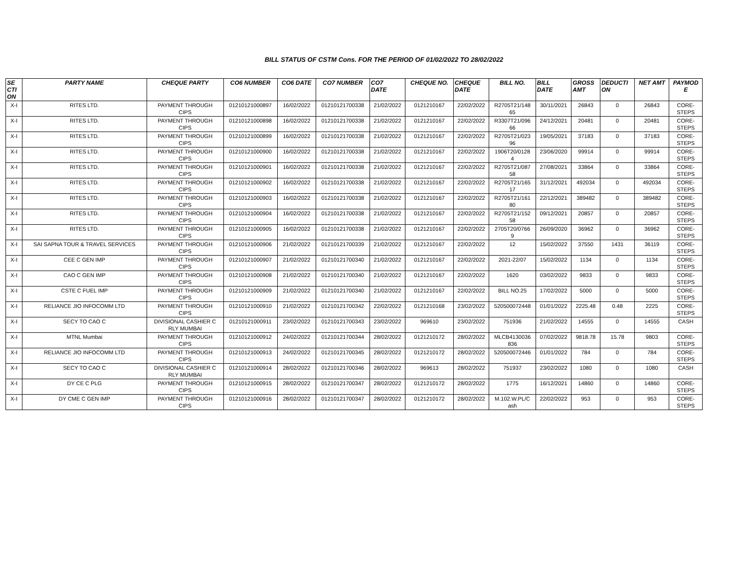BILL STATUS OF CSTM Cons. FOR THE PERIOD OF 01/02/2022 TO 28/02/2022
| SE CTI ON | PARTY NAME | CHEQUE PARTY | CO6 NUMBER | CO6 DATE | CO7 NUMBER | CO7 DATE | CHEQUE NO. | CHEQUE DATE | BILL NO. | BILL DATE | GROSS AMT | DEDUCTI ON | NET AMT | PAYMOD E |
| --- | --- | --- | --- | --- | --- | --- | --- | --- | --- | --- | --- | --- | --- | --- |
| X-I | RITES LTD. | PAYMENT THROUGH CIPS | 01210121000897 | 16/02/2022 | 01210121700338 | 21/02/2022 | 0121210167 | 22/02/2022 | R2705T21/148 65 | 30/11/2021 | 26843 | 0 | 26843 | CORE- STEPS |
| X-I | RITES LTD. | PAYMENT THROUGH CIPS | 01210121000898 | 16/02/2022 | 01210121700338 | 21/02/2022 | 0121210167 | 22/02/2022 | R3307T21/096 66 | 24/12/2021 | 20481 | 0 | 20481 | CORE- STEPS |
| X-I | RITES LTD. | PAYMENT THROUGH CIPS | 01210121000899 | 16/02/2022 | 01210121700338 | 21/02/2022 | 0121210167 | 22/02/2022 | R2705T21/023 96 | 19/05/2021 | 37183 | 0 | 37183 | CORE- STEPS |
| X-I | RITES LTD. | PAYMENT THROUGH CIPS | 01210121000900 | 16/02/2022 | 01210121700338 | 21/02/2022 | 0121210167 | 22/02/2022 | 1906T20/0128 4 | 23/06/2020 | 99914 | 0 | 99914 | CORE- STEPS |
| X-I | RITES LTD. | PAYMENT THROUGH CIPS | 01210121000901 | 16/02/2022 | 01210121700338 | 21/02/2022 | 0121210167 | 22/02/2022 | R2705T21/087 58 | 27/08/2021 | 33864 | 0 | 33864 | CORE- STEPS |
| X-I | RITES LTD. | PAYMENT THROUGH CIPS | 01210121000902 | 16/02/2022 | 01210121700338 | 21/02/2022 | 0121210167 | 22/02/2022 | R2705T21/165 17 | 31/12/2021 | 492034 | 0 | 492034 | CORE- STEPS |
| X-I | RITES LTD. | PAYMENT THROUGH CIPS | 01210121000903 | 16/02/2022 | 01210121700338 | 21/02/2022 | 0121210167 | 22/02/2022 | R2705T21/161 80 | 22/12/2021 | 389482 | 0 | 389482 | CORE- STEPS |
| X-I | RITES LTD. | PAYMENT THROUGH CIPS | 01210121000904 | 16/02/2022 | 01210121700338 | 21/02/2022 | 0121210167 | 22/02/2022 | R2705T21/152 58 | 09/12/2021 | 20857 | 0 | 20857 | CORE- STEPS |
| X-I | RITES LTD. | PAYMENT THROUGH CIPS | 01210121000905 | 16/02/2022 | 01210121700338 | 21/02/2022 | 0121210167 | 22/02/2022 | 2705T20/0766 9 | 26/09/2020 | 36962 | 0 | 36962 | CORE- STEPS |
| X-I | SAI SAPNA TOUR & TRAVEL SERVICES | PAYMENT THROUGH CIPS | 01210121000906 | 21/02/2022 | 01210121700339 | 21/02/2022 | 0121210167 | 22/02/2022 | 12 | 15/02/2022 | 37550 | 1431 | 36119 | CORE- STEPS |
| X-I | CEE C GEN IMP | PAYMENT THROUGH CIPS | 01210121000907 | 21/02/2022 | 01210121700340 | 21/02/2022 | 0121210167 | 22/02/2022 | 2021-22/07 | 15/02/2022 | 1134 | 0 | 1134 | CORE- STEPS |
| X-I | CAO C GEN IMP | PAYMENT THROUGH CIPS | 01210121000908 | 21/02/2022 | 01210121700340 | 21/02/2022 | 0121210167 | 22/02/2022 | 1620 | 03/02/2022 | 9833 | 0 | 9833 | CORE- STEPS |
| X-I | CSTE C FUEL IMP | PAYMENT THROUGH CIPS | 01210121000909 | 21/02/2022 | 01210121700340 | 21/02/2022 | 0121210167 | 22/02/2022 | BILL NO.25 | 17/02/2022 | 5000 | 0 | 5000 | CORE- STEPS |
| X-I | RELIANCE JIO INFOCOMM LTD | PAYMENT THROUGH CIPS | 01210121000910 | 21/02/2022 | 01210121700342 | 22/02/2022 | 0121210168 | 23/02/2022 | 520500072448 | 01/01/2022 | 2225.48 | 0.48 | 2225 | CORE- STEPS |
| X-I | SECY TO CAO C | DIVISIONAL CASHIER C RLY MUMBAI | 01210121000911 | 23/02/2022 | 01210121700343 | 23/02/2022 | 969610 | 23/02/2022 | 751936 | 21/02/2022 | 14555 | 0 | 14555 | CASH |
| X-I | MTNL Mumbai | PAYMENT THROUGH CIPS | 01210121000912 | 24/02/2022 | 01210121700344 | 28/02/2022 | 0121210172 | 28/02/2022 | MLCB4130036 836 | 07/02/2022 | 9818.78 | 15.78 | 9803 | CORE- STEPS |
| X-I | RELIANCE JIO INFOCOMM LTD | PAYMENT THROUGH CIPS | 01210121000913 | 24/02/2022 | 01210121700345 | 28/02/2022 | 0121210172 | 28/02/2022 | 520500072446 | 01/01/2022 | 784 | 0 | 784 | CORE- STEPS |
| X-I | SECY TO CAO C | DIVISIONAL CASHIER C RLY MUMBAI | 01210121000914 | 28/02/2022 | 01210121700346 | 28/02/2022 | 969613 | 28/02/2022 | 751937 | 23/02/2022 | 1080 | 0 | 1080 | CASH |
| X-I | DY CE C PLG | PAYMENT THROUGH CIPS | 01210121000915 | 28/02/2022 | 01210121700347 | 28/02/2022 | 0121210172 | 28/02/2022 | 1775 | 16/12/2021 | 14860 | 0 | 14860 | CORE- STEPS |
| X-I | DY CME C GEN IMP | PAYMENT THROUGH CIPS | 01210121000916 | 28/02/2022 | 01210121700347 | 28/02/2022 | 0121210172 | 28/02/2022 | M.102.W.PL/C ash | 22/02/2022 | 953 | 0 | 953 | CORE- STEPS |